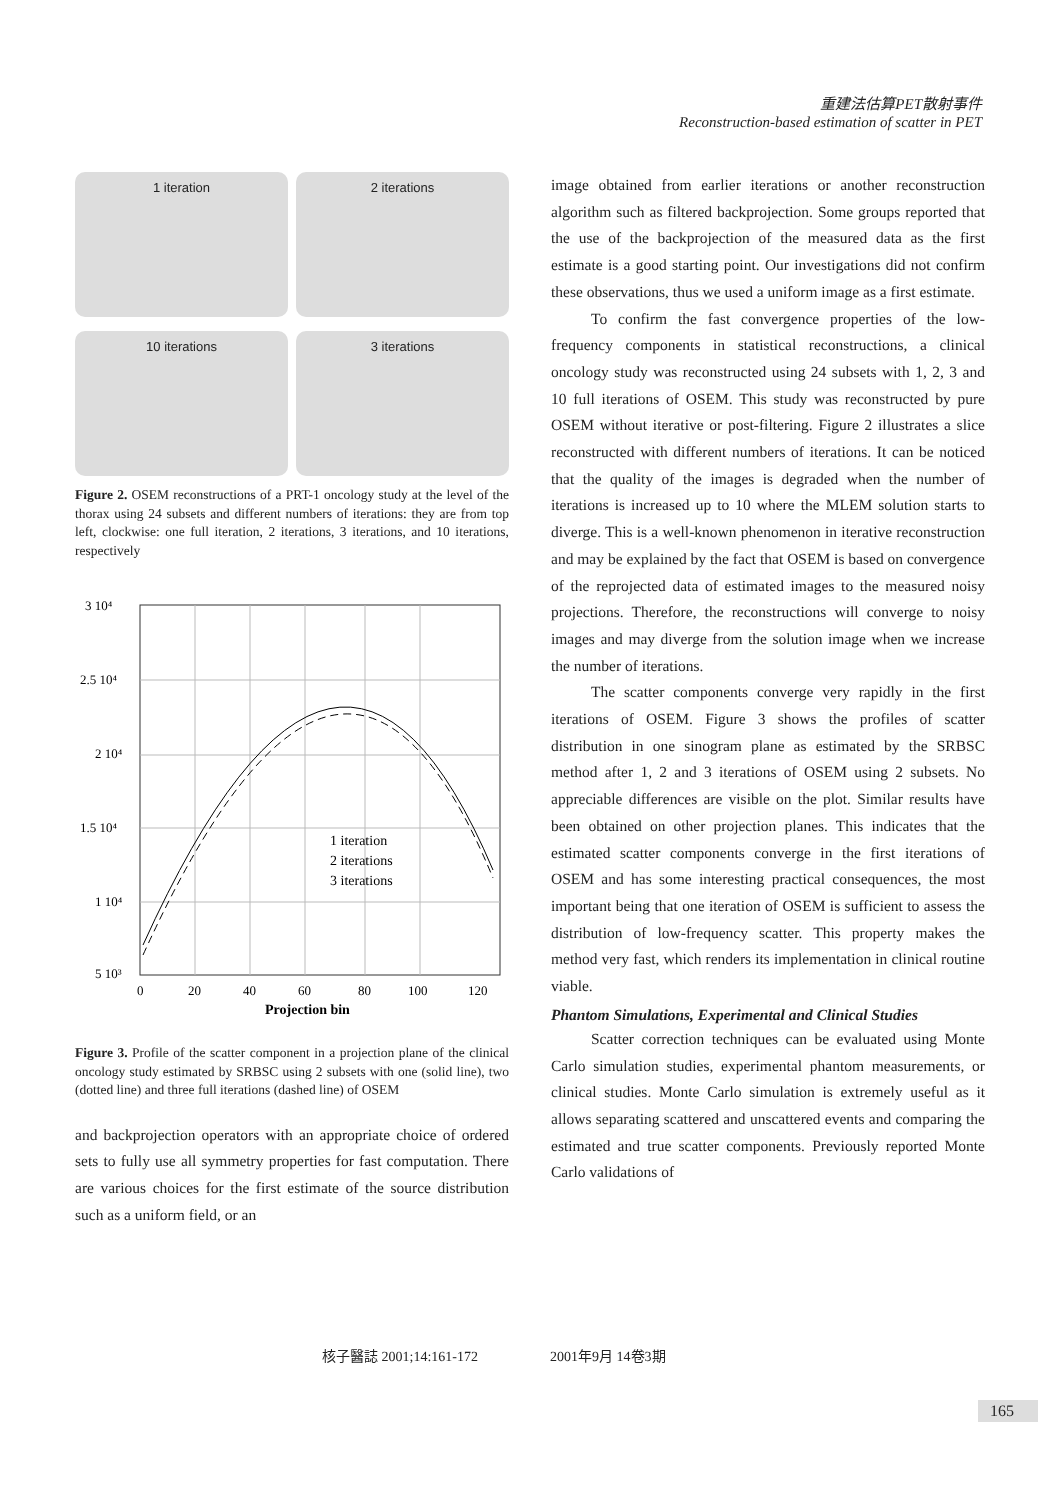重建法估算PET散射事件
Reconstruction-based estimation of scatter in PET
1 iteration
2 iterations
10 iterations
3 iterations
Figure 2. OSEM reconstructions of a PRT-1 oncology study at the level of the thorax using 24 subsets and different numbers of iterations: they are from top left, clockwise: one full iteration, 2 iterations, 3 iterations, and 10 iterations, respectively
3 10⁴
2.5 10⁴
2 10⁴
1.5 10⁴
1 10⁴
5 10³
0
20
40
60
80
100
120
Projection bin
1 iteration
2 iterations
3 iterations
Figure 3. Profile of the scatter component in a projection plane of the clinical oncology study estimated by SRBSC using 2 subsets with one (solid line), two (dotted line) and three full iterations (dashed line) of OSEM
and backprojection operators with an appropriate choice of ordered sets to fully use all symmetry properties for fast computation. There are various choices for the first estimate of the source distribution such as a uniform field, or an
image obtained from earlier iterations or another reconstruction algorithm such as filtered backprojection. Some groups reported that the use of the backprojection of the measured data as the first estimate is a good starting point. Our investigations did not confirm these observations, thus we used a uniform image as a first estimate.
To confirm the fast convergence properties of the low-frequency components in statistical reconstructions, a clinical oncology study was reconstructed using 24 subsets with 1, 2, 3 and 10 full iterations of OSEM. This study was reconstructed by pure OSEM without iterative or post-filtering. Figure 2 illustrates a slice reconstructed with different numbers of iterations. It can be noticed that the quality of the images is degraded when the number of iterations is increased up to 10 where the MLEM solution starts to diverge. This is a well-known phenomenon in iterative reconstruction and may be explained by the fact that OSEM is based on convergence of the reprojected data of estimated images to the measured noisy projections. Therefore, the reconstructions will converge to noisy images and may diverge from the solution image when we increase the number of iterations.
The scatter components converge very rapidly in the first iterations of OSEM. Figure 3 shows the profiles of scatter distribution in one sinogram plane as estimated by the SRBSC method after 1, 2 and 3 iterations of OSEM using 2 subsets. No appreciable differences are visible on the plot. Similar results have been obtained on other projection planes. This indicates that the estimated scatter components converge in the first iterations of OSEM and has some interesting practical consequences, the most important being that one iteration of OSEM is sufficient to assess the distribution of low-frequency scatter. This property makes the method very fast, which renders its implementation in clinical routine viable.
Phantom Simulations, Experimental and Clinical Studies
Scatter correction techniques can be evaluated using Monte Carlo simulation studies, experimental phantom measurements, or clinical studies. Monte Carlo simulation is extremely useful as it allows separating scattered and unscattered events and comparing the estimated and true scatter components. Previously reported Monte Carlo validations of
核子醫誌 2001;14:161-172 2001年9月 14卷3期
165